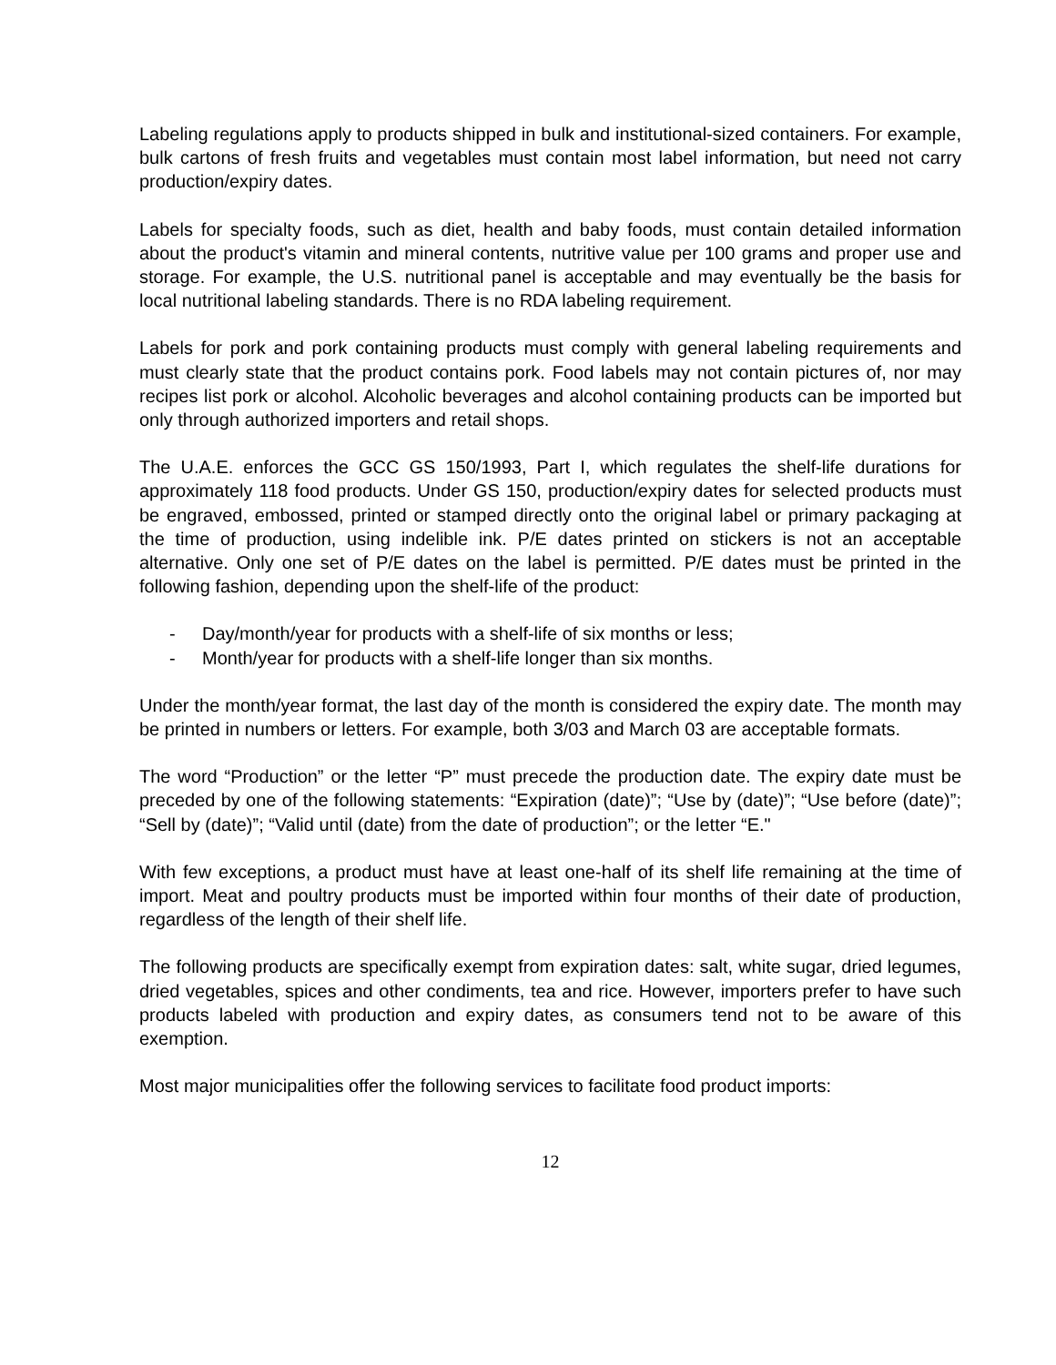Labeling regulations apply to products shipped in bulk and institutional-sized containers. For example, bulk cartons of fresh fruits and vegetables must contain most label information, but need not carry production/expiry dates.
Labels for specialty foods, such as diet, health and baby foods, must contain detailed information about the product's vitamin and mineral contents, nutritive value per 100 grams and proper use and storage. For example, the U.S. nutritional panel is acceptable and may eventually be the basis for local nutritional labeling standards. There is no RDA labeling requirement.
Labels for pork and pork containing products must comply with general labeling requirements and must clearly state that the product contains pork. Food labels may not contain pictures of, nor may recipes list pork or alcohol. Alcoholic beverages and alcohol containing products can be imported but only through authorized importers and retail shops.
The U.A.E. enforces the GCC GS 150/1993, Part I, which regulates the shelf-life durations for approximately 118 food products. Under GS 150, production/expiry dates for selected products must be engraved, embossed, printed or stamped directly onto the original label or primary packaging at the time of production, using indelible ink. P/E dates printed on stickers is not an acceptable alternative. Only one set of P/E dates on the label is permitted. P/E dates must be printed in the following fashion, depending upon the shelf-life of the product:
- Day/month/year for products with a shelf-life of six months or less;
- Month/year for products with a shelf-life longer than six months.
Under the month/year format, the last day of the month is considered the expiry date. The month may be printed in numbers or letters. For example, both 3/03 and March 03 are acceptable formats.
The word “Production” or the letter “P” must precede the production date. The expiry date must be preceded by one of the following statements: “Expiration (date)”; “Use by (date)”; “Use before (date)”; “Sell by (date)”; “Valid until (date) from the date of production”; or the letter “E."
With few exceptions, a product must have at least one-half of its shelf life remaining at the time of import. Meat and poultry products must be imported within four months of their date of production, regardless of the length of their shelf life.
The following products are specifically exempt from expiration dates: salt, white sugar, dried legumes, dried vegetables, spices and other condiments, tea and rice. However, importers prefer to have such products labeled with production and expiry dates, as consumers tend not to be aware of this exemption.
Most major municipalities offer the following services to facilitate food product imports:
12